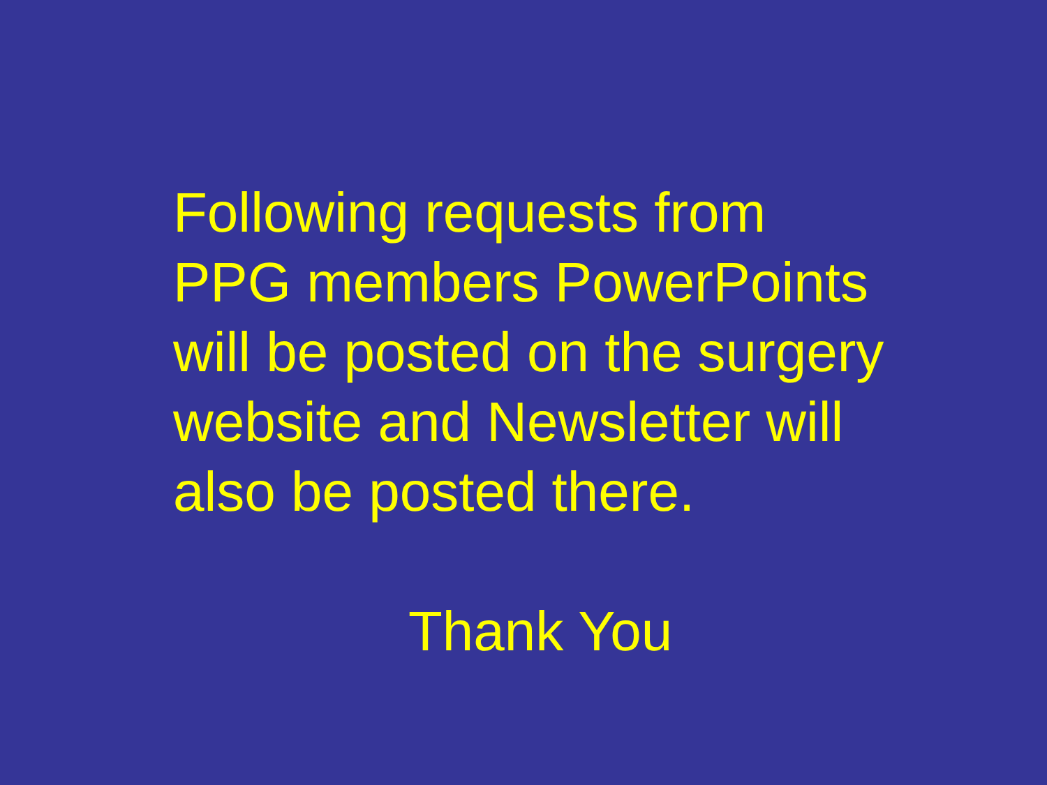Following requests from
PPG members PowerPoints
will be posted on the surgery
website and Newsletter will
also be posted there.
Thank You